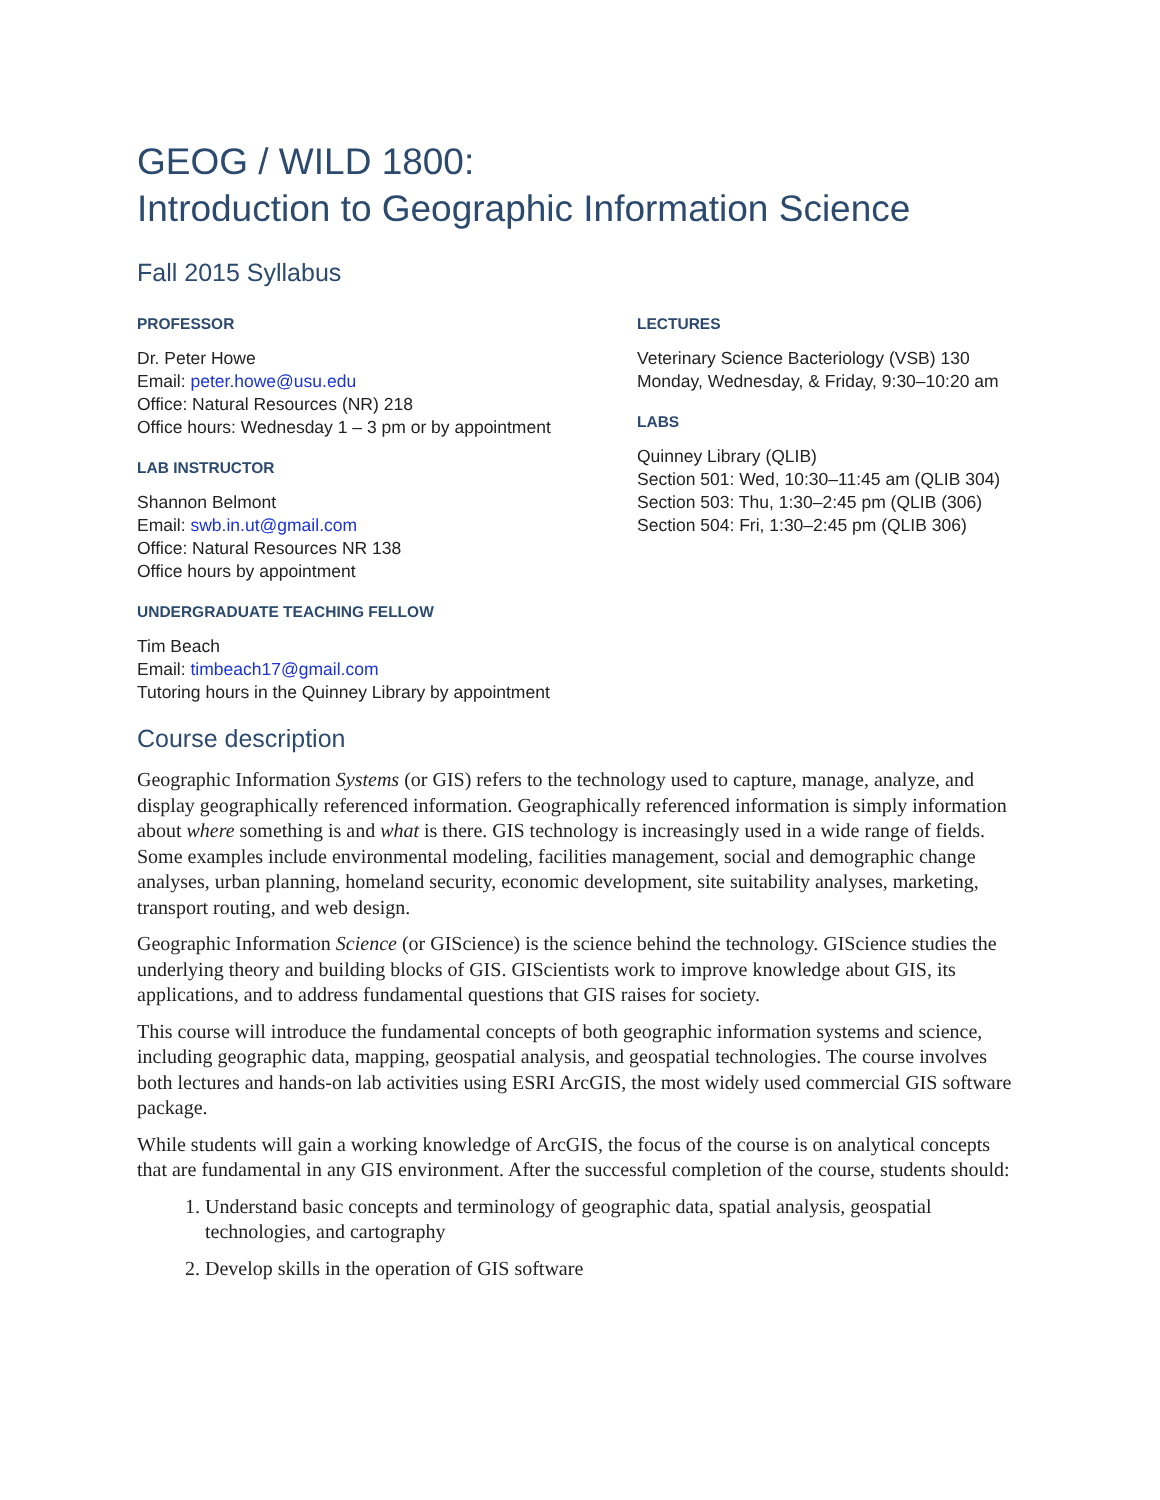GEOG / WILD 1800:
Introduction to Geographic Information Science
Fall 2015 Syllabus
PROFESSOR
Dr. Peter Howe
Email: peter.howe@usu.edu
Office: Natural Resources (NR) 218
Office hours: Wednesday 1 – 3 pm or by appointment
LAB INSTRUCTOR
Shannon Belmont
Email: swb.in.ut@gmail.com
Office: Natural Resources NR 138
Office hours by appointment
UNDERGRADUATE TEACHING FELLOW
Tim Beach
Email: timbeach17@gmail.com
Tutoring hours in the Quinney Library by appointment
LECTURES
Veterinary Science Bacteriology (VSB) 130
Monday, Wednesday, & Friday, 9:30–10:20 am
LABS
Quinney Library (QLIB)
Section 501: Wed, 10:30–11:45 am (QLIB 304)
Section 503: Thu, 1:30–2:45 pm (QLIB (306)
Section 504: Fri, 1:30–2:45 pm (QLIB 306)
Course description
Geographic Information Systems (or GIS) refers to the technology used to capture, manage, analyze, and display geographically referenced information. Geographically referenced information is simply information about where something is and what is there. GIS technology is increasingly used in a wide range of fields. Some examples include environmental modeling, facilities management, social and demographic change analyses, urban planning, homeland security, economic development, site suitability analyses, marketing, transport routing, and web design.
Geographic Information Science (or GIScience) is the science behind the technology. GIScience studies the underlying theory and building blocks of GIS. GIScientists work to improve knowledge about GIS, its applications, and to address fundamental questions that GIS raises for society.
This course will introduce the fundamental concepts of both geographic information systems and science, including geographic data, mapping, geospatial analysis, and geospatial technologies. The course involves both lectures and hands-on lab activities using ESRI ArcGIS, the most widely used commercial GIS software package.
While students will gain a working knowledge of ArcGIS, the focus of the course is on analytical concepts that are fundamental in any GIS environment. After the successful completion of the course, students should:
1. Understand basic concepts and terminology of geographic data, spatial analysis, geospatial technologies, and cartography
2. Develop skills in the operation of GIS software